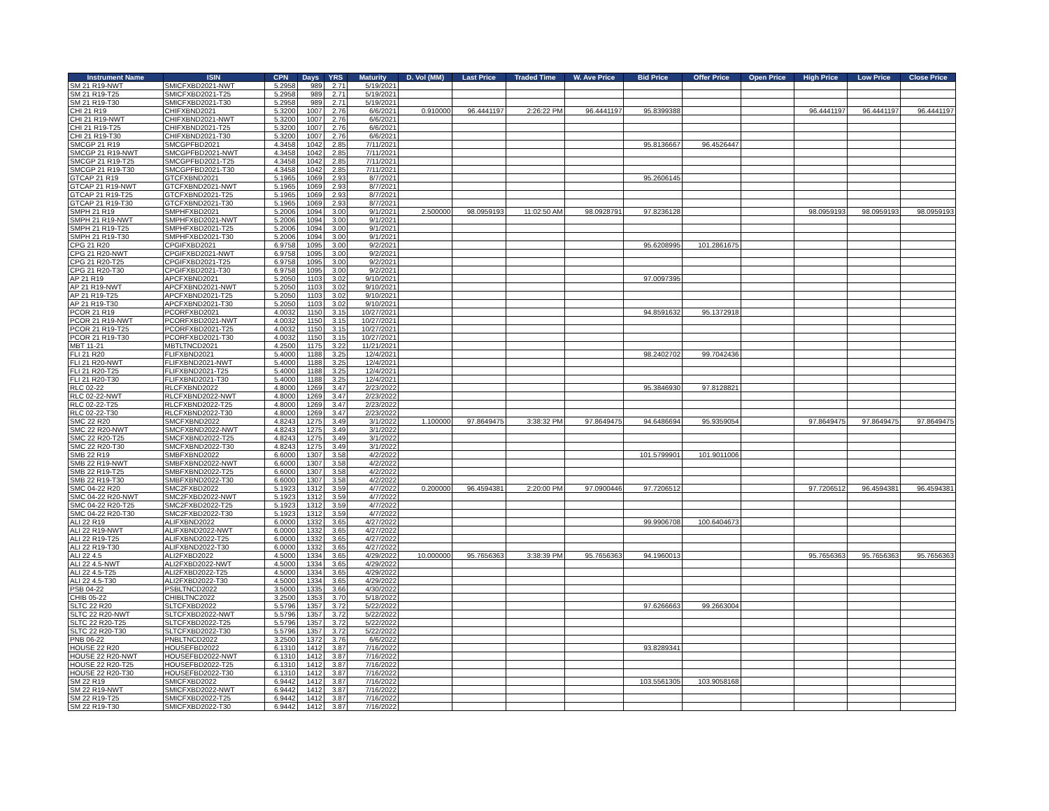| Instrument Name | ISIN | CPN | Days | YRS | Maturity | D. Vol (MM) | Last Price | Traded Time | W. Ave Price | Bid Price | Offer Price | Open Price | High Price | Low Price | Close Price |
| --- | --- | --- | --- | --- | --- | --- | --- | --- | --- | --- | --- | --- | --- | --- | --- |
| SM 21 R19-NWT | SMICFXBD2021-NWT | 5.2958 | 989 | 2.71 | 5/19/2021 | | | | | | | | | | |
| SM 21 R19-T25 | SMICFXBD2021-T25 | 5.2958 | 989 | 2.71 | 5/19/2021 | | | | | | | | | | |
| SM 21 R19-T30 | SMICFXBD2021-T30 | 5.2958 | 989 | 2.71 | 5/19/2021 | | | | | | | | | | |
| CHI 21 R19 | CHIFXBND2021 | 5.3200 | 1007 | 2.76 | 6/6/2021 | 0.910000 | 96.4441197 | 2:26:22 PM | 96.4441197 | 95.8399388 | | | 96.4441197 | 96.4441197 | 96.4441197 |
| CHI 21 R19-NWT | CHIFXBND2021-NWT | 5.3200 | 1007 | 2.76 | 6/6/2021 | | | | | | | | | | |
| CHI 21 R19-T25 | CHIFXBND2021-T25 | 5.3200 | 1007 | 2.76 | 6/6/2021 | | | | | | | | | | |
| CHI 21 R19-T30 | CHIFXBND2021-T30 | 5.3200 | 1007 | 2.76 | 6/6/2021 | | | | | | | | | | |
| SMCGP 21 R19 | SMCGPFBD2021 | 4.3458 | 1042 | 2.85 | 7/11/2021 | | | | | 95.8136667 | 96.4526447 | | | | |
| SMCGP 21 R19-NWT | SMCGPFBD2021-NWT | 4.3458 | 1042 | 2.85 | 7/11/2021 | | | | | | | | | | |
| SMCGP 21 R19-T25 | SMCGPFBD2021-T25 | 4.3458 | 1042 | 2.85 | 7/11/2021 | | | | | | | | | | |
| SMCGP 21 R19-T30 | SMCGPFBD2021-T30 | 4.3458 | 1042 | 2.85 | 7/11/2021 | | | | | | | | | | |
| GTCAP 21 R19 | GTCFXBND2021 | 5.1965 | 1069 | 2.93 | 8/7/2021 | | | | | 95.2606145 | | | | | |
| GTCAP 21 R19-NWT | GTCFXBND2021-NWT | 5.1965 | 1069 | 2.93 | 8/7/2021 | | | | | | | | | | |
| GTCAP 21 R19-T25 | GTCFXBND2021-T25 | 5.1965 | 1069 | 2.93 | 8/7/2021 | | | | | | | | | | |
| GTCAP 21 R19-T30 | GTCFXBND2021-T30 | 5.1965 | 1069 | 2.93 | 8/7/2021 | | | | | | | | | | |
| SMPH 21 R19 | SMPHFXBD2021 | 5.2006 | 1094 | 3.00 | 9/1/2021 | 2.500000 | 98.0959193 | 11:02:50 AM | 98.0928791 | 97.8236128 | | | 98.0959193 | 98.0959193 | 98.0959193 |
| SMPH 21 R19-NWT | SMPHFXBD2021-NWT | 5.2006 | 1094 | 3.00 | 9/1/2021 | | | | | | | | | | |
| SMPH 21 R19-T25 | SMPHFXBD2021-T25 | 5.2006 | 1094 | 3.00 | 9/1/2021 | | | | | | | | | | |
| SMPH 21 R19-T30 | SMPHFXBD2021-T30 | 5.2006 | 1094 | 3.00 | 9/1/2021 | | | | | | | | | | |
| CPG 21 R20 | CPGIFXBD2021 | 6.9758 | 1095 | 3.00 | 9/2/2021 | | | | | 95.6208995 | 101.2861675 | | | | |
| CPG 21 R20-NWT | CPGIFXBD2021-NWT | 6.9758 | 1095 | 3.00 | 9/2/2021 | | | | | | | | | | |
| CPG 21 R20-T25 | CPGIFXBD2021-T25 | 6.9758 | 1095 | 3.00 | 9/2/2021 | | | | | | | | | | |
| CPG 21 R20-T30 | CPGIFXBD2021-T30 | 6.9758 | 1095 | 3.00 | 9/2/2021 | | | | | | | | | | |
| AP 21 R19 | APCFXBND2021 | 5.2050 | 1103 | 3.02 | 9/10/2021 | | | | | 97.0097395 | | | | | |
| AP 21 R19-NWT | APCFXBND2021-NWT | 5.2050 | 1103 | 3.02 | 9/10/2021 | | | | | | | | | | |
| AP 21 R19-T25 | APCFXBND2021-T25 | 5.2050 | 1103 | 3.02 | 9/10/2021 | | | | | | | | | | |
| AP 21 R19-T30 | APCFXBND2021-T30 | 5.2050 | 1103 | 3.02 | 9/10/2021 | | | | | | | | | | |
| PCOR 21 R19 | PCORFXBD2021 | 4.0032 | 1150 | 3.15 | 10/27/2021 | | | | | 94.8591632 | 95.1372918 | | | | |
| PCOR 21 R19-NWT | PCORFXBD2021-NWT | 4.0032 | 1150 | 3.15 | 10/27/2021 | | | | | | | | | | |
| PCOR 21 R19-T25 | PCORFXBD2021-T25 | 4.0032 | 1150 | 3.15 | 10/27/2021 | | | | | | | | | | |
| PCOR 21 R19-T30 | PCORFXBD2021-T30 | 4.0032 | 1150 | 3.15 | 10/27/2021 | | | | | | | | | | |
| MBT 11-21 | MBTLTNCD2021 | 4.2500 | 1175 | 3.22 | 11/21/2021 | | | | | | | | | | |
| FLI 21 R20 | FLIFXBND2021 | 5.4000 | 1188 | 3.25 | 12/4/2021 | | | | | 98.2402702 | 99.7042436 | | | | |
| FLI 21 R20-NWT | FLIFXBND2021-NWT | 5.4000 | 1188 | 3.25 | 12/4/2021 | | | | | | | | | | |
| FLI 21 R20-T25 | FLIFXBND2021-T25 | 5.4000 | 1188 | 3.25 | 12/4/2021 | | | | | | | | | | |
| FLI 21 R20-T30 | FLIFXBND2021-T30 | 5.4000 | 1188 | 3.25 | 12/4/2021 | | | | | | | | | | |
| RLC 02-22 | RLCFXBND2022 | 4.8000 | 1269 | 3.47 | 2/23/2022 | | | | | 95.3846930 | 97.8128821 | | | | |
| RLC 02-22-NWT | RLCFXBND2022-NWT | 4.8000 | 1269 | 3.47 | 2/23/2022 | | | | | | | | | | |
| RLC 02-22-T25 | RLCFXBND2022-T25 | 4.8000 | 1269 | 3.47 | 2/23/2022 | | | | | | | | | | |
| RLC 02-22-T30 | RLCFXBND2022-T30 | 4.8000 | 1269 | 3.47 | 2/23/2022 | | | | | | | | | | |
| SMC 22 R20 | SMCFXBND2022 | 4.8243 | 1275 | 3.49 | 3/1/2022 | 1.100000 | 97.8649475 | 3:38:32 PM | 97.8649475 | 94.6486694 | 95.9359054 | | 97.8649475 | 97.8649475 | 97.8649475 |
| SMC 22 R20-NWT | SMCFXBND2022-NWT | 4.8243 | 1275 | 3.49 | 3/1/2022 | | | | | | | | | | |
| SMC 22 R20-T25 | SMCFXBND2022-T25 | 4.8243 | 1275 | 3.49 | 3/1/2022 | | | | | | | | | | |
| SMC 22 R20-T30 | SMCFXBND2022-T30 | 4.8243 | 1275 | 3.49 | 3/1/2022 | | | | | | | | | | |
| SMB 22 R19 | SMBFXBND2022 | 6.6000 | 1307 | 3.58 | 4/2/2022 | | | | | 101.5799901 | 101.9011006 | | | | |
| SMB 22 R19-NWT | SMBFXBND2022-NWT | 6.6000 | 1307 | 3.58 | 4/2/2022 | | | | | | | | | | |
| SMB 22 R19-T25 | SMBFXBND2022-T25 | 6.6000 | 1307 | 3.58 | 4/2/2022 | | | | | | | | | | |
| SMB 22 R19-T30 | SMBFXBND2022-T30 | 6.6000 | 1307 | 3.58 | 4/2/2022 | | | | | | | | | | |
| SMC 04-22 R20 | SMC2FXBD2022 | 5.1923 | 1312 | 3.59 | 4/7/2022 | 0.200000 | 96.4594381 | 2:20:00 PM | 97.0900446 | 97.7206512 | | | 97.7206512 | 96.4594381 | 96.4594381 |
| SMC 04-22 R20-NWT | SMC2FXBD2022-NWT | 5.1923 | 1312 | 3.59 | 4/7/2022 | | | | | | | | | | |
| SMC 04-22 R20-T25 | SMC2FXBD2022-T25 | 5.1923 | 1312 | 3.59 | 4/7/2022 | | | | | | | | | | |
| SMC 04-22 R20-T30 | SMC2FXBD2022-T30 | 5.1923 | 1312 | 3.59 | 4/7/2022 | | | | | | | | | | |
| ALI 22 R19 | ALIFXBND2022 | 6.0000 | 1332 | 3.65 | 4/27/2022 | | | | | 99.9906708 | 100.6404673 | | | | |
| ALI 22 R19-NWT | ALIFXBND2022-NWT | 6.0000 | 1332 | 3.65 | 4/27/2022 | | | | | | | | | | |
| ALI 22 R19-T25 | ALIFXBND2022-T25 | 6.0000 | 1332 | 3.65 | 4/27/2022 | | | | | | | | | | |
| ALI 22 R19-T30 | ALIFXBND2022-T30 | 6.0000 | 1332 | 3.65 | 4/27/2022 | | | | | | | | | | |
| ALI 22 4.5 | ALI2FXBD2022 | 4.5000 | 1334 | 3.65 | 4/29/2022 | 10.000000 | 95.7656363 | 3:38:39 PM | 95.7656363 | 94.1960013 | | | 95.7656363 | 95.7656363 | 95.7656363 |
| ALI 22 4.5-NWT | ALI2FXBD2022-NWT | 4.5000 | 1334 | 3.65 | 4/29/2022 | | | | | | | | | | |
| ALI 22 4.5-T25 | ALI2FXBD2022-T25 | 4.5000 | 1334 | 3.65 | 4/29/2022 | | | | | | | | | | |
| ALI 22 4.5-T30 | ALI2FXBD2022-T30 | 4.5000 | 1334 | 3.65 | 4/29/2022 | | | | | | | | | | |
| PSB 04-22 | PSBLTNCD2022 | 3.5000 | 1335 | 3.66 | 4/30/2022 | | | | | | | | | | |
| CHIB 05-22 | CHIBLTNC2022 | 3.2500 | 1353 | 3.70 | 5/18/2022 | | | | | | | | | | |
| SLTC 22 R20 | SLTCFXBD2022 | 5.5796 | 1357 | 3.72 | 5/22/2022 | | | | | 97.6266663 | 99.2663004 | | | | |
| SLTC 22 R20-NWT | SLTCFXBD2022-NWT | 5.5796 | 1357 | 3.72 | 5/22/2022 | | | | | | | | | | |
| SLTC 22 R20-T25 | SLTCFXBD2022-T25 | 5.5796 | 1357 | 3.72 | 5/22/2022 | | | | | | | | | | |
| SLTC 22 R20-T30 | SLTCFXBD2022-T30 | 5.5796 | 1357 | 3.72 | 5/22/2022 | | | | | | | | | | |
| PNB 06-22 | PNBLTNCD2022 | 3.2500 | 1372 | 3.76 | 6/6/2022 | | | | | | | | | | |
| HOUSE 22 R20 | HOUSEFBD2022 | 6.1310 | 1412 | 3.87 | 7/16/2022 | | | | | 93.8289341 | | | | | |
| HOUSE 22 R20-NWT | HOUSEFBD2022-NWT | 6.1310 | 1412 | 3.87 | 7/16/2022 | | | | | | | | | | |
| HOUSE 22 R20-T25 | HOUSEFBD2022-T25 | 6.1310 | 1412 | 3.87 | 7/16/2022 | | | | | | | | | | |
| HOUSE 22 R20-T30 | HOUSEFBD2022-T30 | 6.1310 | 1412 | 3.87 | 7/16/2022 | | | | | | | | | | |
| SM 22 R19 | SMICFXBD2022 | 6.9442 | 1412 | 3.87 | 7/16/2022 | | | | | 103.5561305 | 103.9058168 | | | | |
| SM 22 R19-NWT | SMICFXBD2022-NWT | 6.9442 | 1412 | 3.87 | 7/16/2022 | | | | | | | | | | |
| SM 22 R19-T25 | SMICFXBD2022-T25 | 6.9442 | 1412 | 3.87 | 7/16/2022 | | | | | | | | | | |
| SM 22 R19-T30 | SMICFXBD2022-T30 | 6.9442 | 1412 | 3.87 | 7/16/2022 | | | | | | | | | | |